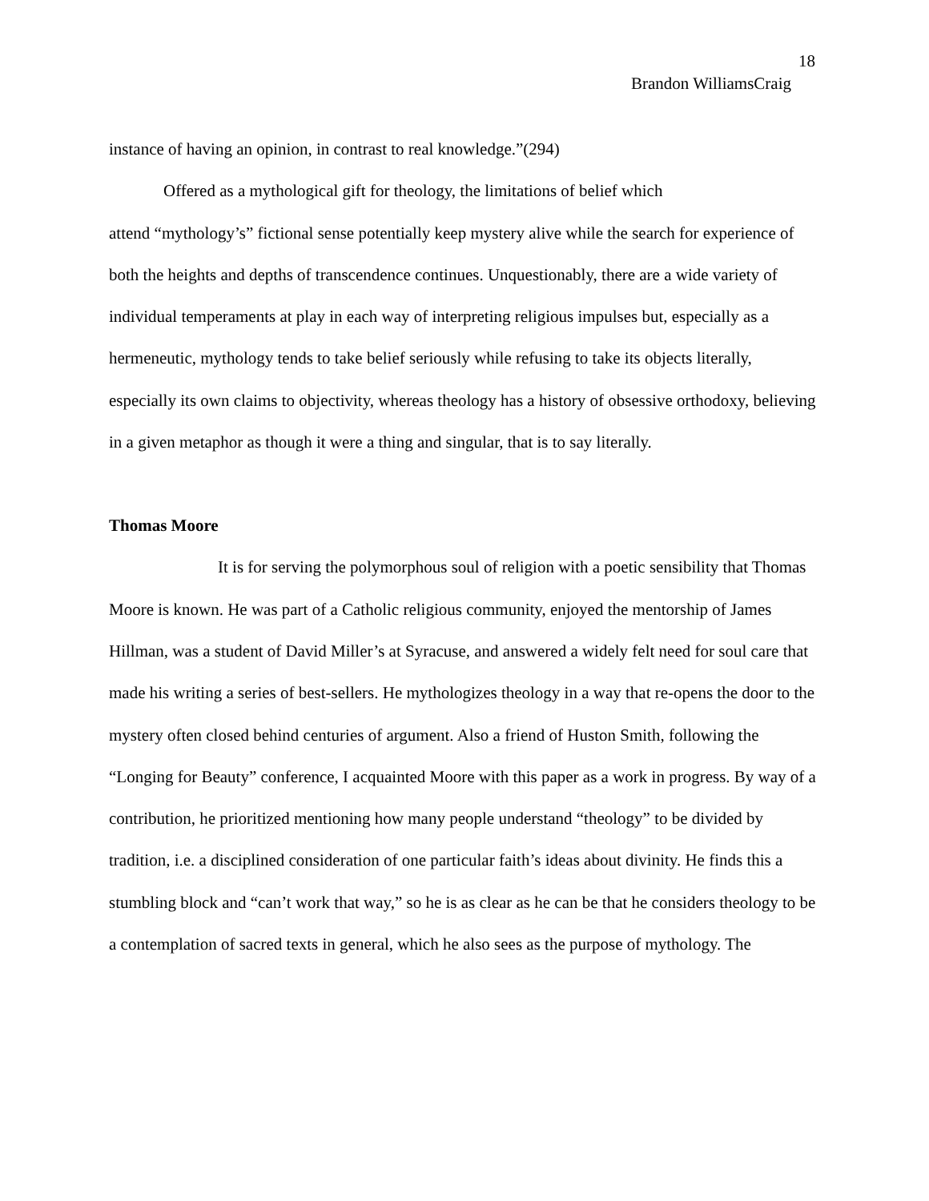18
Brandon WilliamsCraig
instance of having an opinion, in contrast to real knowledge.”(294)
Offered as a mythological gift for theology, the limitations of belief which
attend “mythology’s” fictional sense potentially keep mystery alive while the search for experience of both the heights and depths of transcendence continues. Unquestionably, there are a wide variety of individual temperaments at play in each way of interpreting religious impulses but, especially as a hermeneutic, mythology tends to take belief seriously while refusing to take its objects literally, especially its own claims to objectivity, whereas theology has a history of obsessive orthodoxy, believing in a given metaphor as though it were a thing and singular, that is to say literally.
Thomas Moore
It is for serving the polymorphous soul of religion with a poetic sensibility that Thomas Moore is known. He was part of a Catholic religious community, enjoyed the mentorship of James Hillman, was a student of David Miller’s at Syracuse, and answered a widely felt need for soul care that made his writing a series of best-sellers. He mythologizes theology in a way that re-opens the door to the mystery often closed behind centuries of argument. Also a friend of Huston Smith, following the “Longing for Beauty” conference, I acquainted Moore with this paper as a work in progress. By way of a contribution, he prioritized mentioning how many people understand “theology” to be divided by tradition, i.e. a disciplined consideration of one particular faith’s ideas about divinity. He finds this a stumbling block and “can’t work that way,” so he is as clear as he can be that he considers theology to be a contemplation of sacred texts in general, which he also sees as the purpose of mythology. The